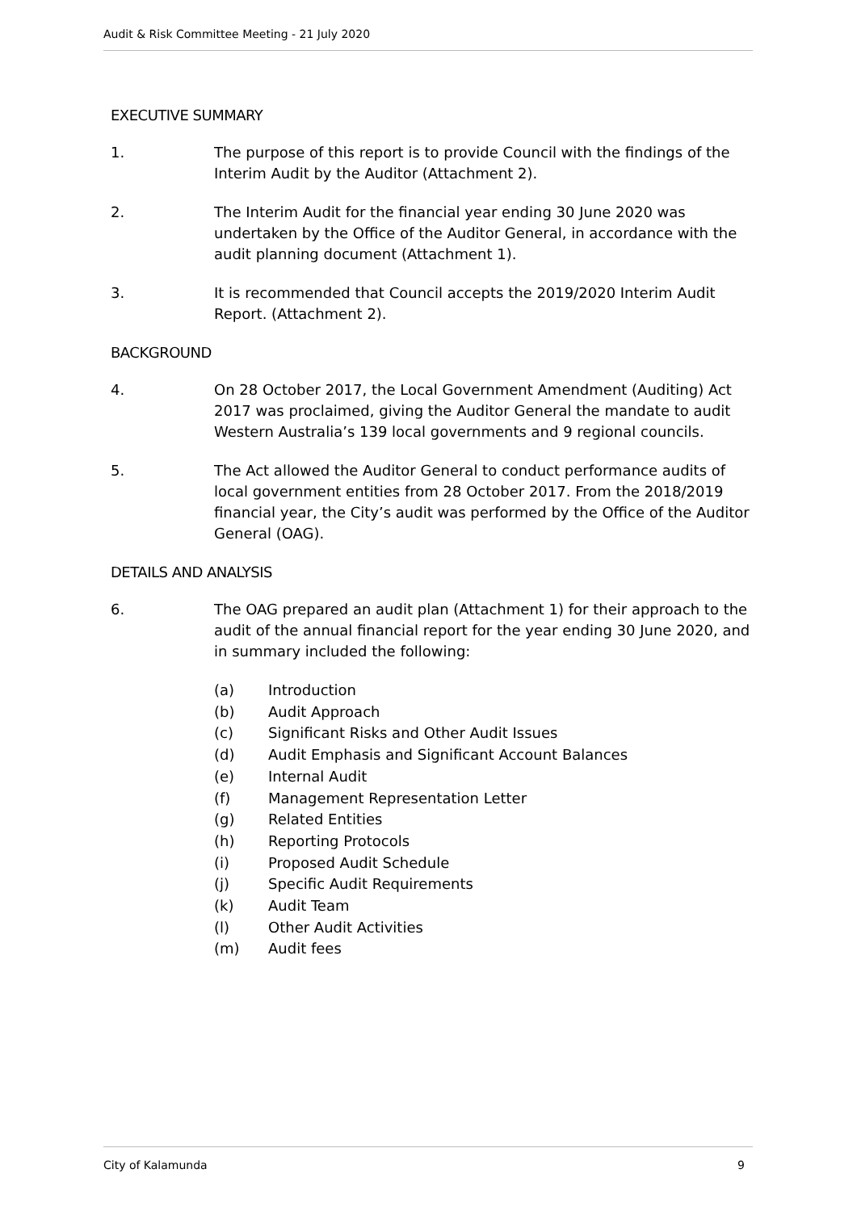Audit & Risk Committee Meeting - 21 July 2020
EXECUTIVE SUMMARY
1. The purpose of this report is to provide Council with the findings of the Interim Audit by the Auditor (Attachment 2).
2. The Interim Audit for the financial year ending 30 June 2020 was undertaken by the Office of the Auditor General, in accordance with the audit planning document (Attachment 1).
3. It is recommended that Council accepts the 2019/2020 Interim Audit Report. (Attachment 2).
BACKGROUND
4. On 28 October 2017, the Local Government Amendment (Auditing) Act 2017 was proclaimed, giving the Auditor General the mandate to audit Western Australia’s 139 local governments and 9 regional councils.
5. The Act allowed the Auditor General to conduct performance audits of local government entities from 28 October 2017. From the 2018/2019 financial year, the City’s audit was performed by the Office of the Auditor General (OAG).
DETAILS AND ANALYSIS
6. The OAG prepared an audit plan (Attachment 1) for their approach to the audit of the annual financial report for the year ending 30 June 2020, and in summary included the following:
(a) Introduction
(b) Audit Approach
(c) Significant Risks and Other Audit Issues
(d) Audit Emphasis and Significant Account Balances
(e) Internal Audit
(f) Management Representation Letter
(g) Related Entities
(h) Reporting Protocols
(i) Proposed Audit Schedule
(j) Specific Audit Requirements
(k) Audit Team
(l) Other Audit Activities
(m) Audit fees
City of Kalamunda 9